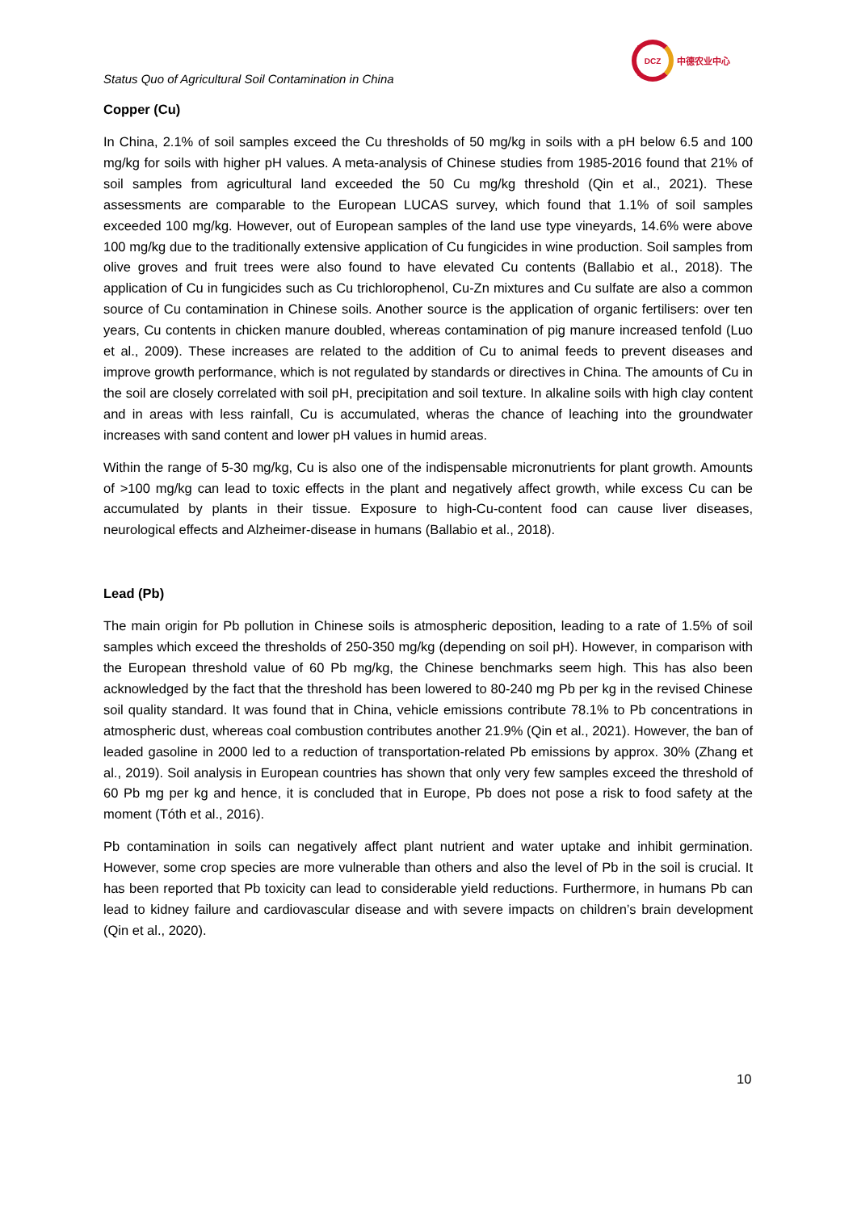Status Quo of Agricultural Soil Contamination in China
DCZ
中德农业中心
Copper (Cu)
In China, 2.1% of soil samples exceed the Cu thresholds of 50 mg/kg in soils with a pH below 6.5 and 100 mg/kg for soils with higher pH values. A meta-analysis of Chinese studies from 1985-2016 found that 21% of soil samples from agricultural land exceeded the 50 Cu mg/kg threshold (Qin et al., 2021). These assessments are comparable to the European LUCAS survey, which found that 1.1% of soil samples exceeded 100 mg/kg. However, out of European samples of the land use type vineyards, 14.6% were above 100 mg/kg due to the traditionally extensive application of Cu fungicides in wine production. Soil samples from olive groves and fruit trees were also found to have elevated Cu contents (Ballabio et al., 2018). The application of Cu in fungicides such as Cu trichlorophenol, Cu-Zn mixtures and Cu sulfate are also a common source of Cu contamination in Chinese soils. Another source is the application of organic fertilisers: over ten years, Cu contents in chicken manure doubled, whereas contamination of pig manure increased tenfold (Luo et al., 2009). These increases are related to the addition of Cu to animal feeds to prevent diseases and improve growth performance, which is not regulated by standards or directives in China. The amounts of Cu in the soil are closely correlated with soil pH, precipitation and soil texture. In alkaline soils with high clay content and in areas with less rainfall, Cu is accumulated, wheras the chance of leaching into the groundwater increases with sand content and lower pH values in humid areas.
Within the range of 5-30 mg/kg, Cu is also one of the indispensable micronutrients for plant growth. Amounts of >100 mg/kg can lead to toxic effects in the plant and negatively affect growth, while excess Cu can be accumulated by plants in their tissue. Exposure to high-Cu-content food can cause liver diseases, neurological effects and Alzheimer-disease in humans (Ballabio et al., 2018).
Lead (Pb)
The main origin for Pb pollution in Chinese soils is atmospheric deposition, leading to a rate of 1.5% of soil samples which exceed the thresholds of 250-350 mg/kg (depending on soil pH). However, in comparison with the European threshold value of 60 Pb mg/kg, the Chinese benchmarks seem high. This has also been acknowledged by the fact that the threshold has been lowered to 80-240 mg Pb per kg in the revised Chinese soil quality standard. It was found that in China, vehicle emissions contribute 78.1% to Pb concentrations in atmospheric dust, whereas coal combustion contributes another 21.9% (Qin et al., 2021). However, the ban of leaded gasoline in 2000 led to a reduction of transportation-related Pb emissions by approx. 30% (Zhang et al., 2019). Soil analysis in European countries has shown that only very few samples exceed the threshold of 60 Pb mg per kg and hence, it is concluded that in Europe, Pb does not pose a risk to food safety at the moment (Tóth et al., 2016).
Pb contamination in soils can negatively affect plant nutrient and water uptake and inhibit germination. However, some crop species are more vulnerable than others and also the level of Pb in the soil is crucial. It has been reported that Pb toxicity can lead to considerable yield reductions. Furthermore, in humans Pb can lead to kidney failure and cardiovascular disease and with severe impacts on children’s brain development (Qin et al., 2020).
10